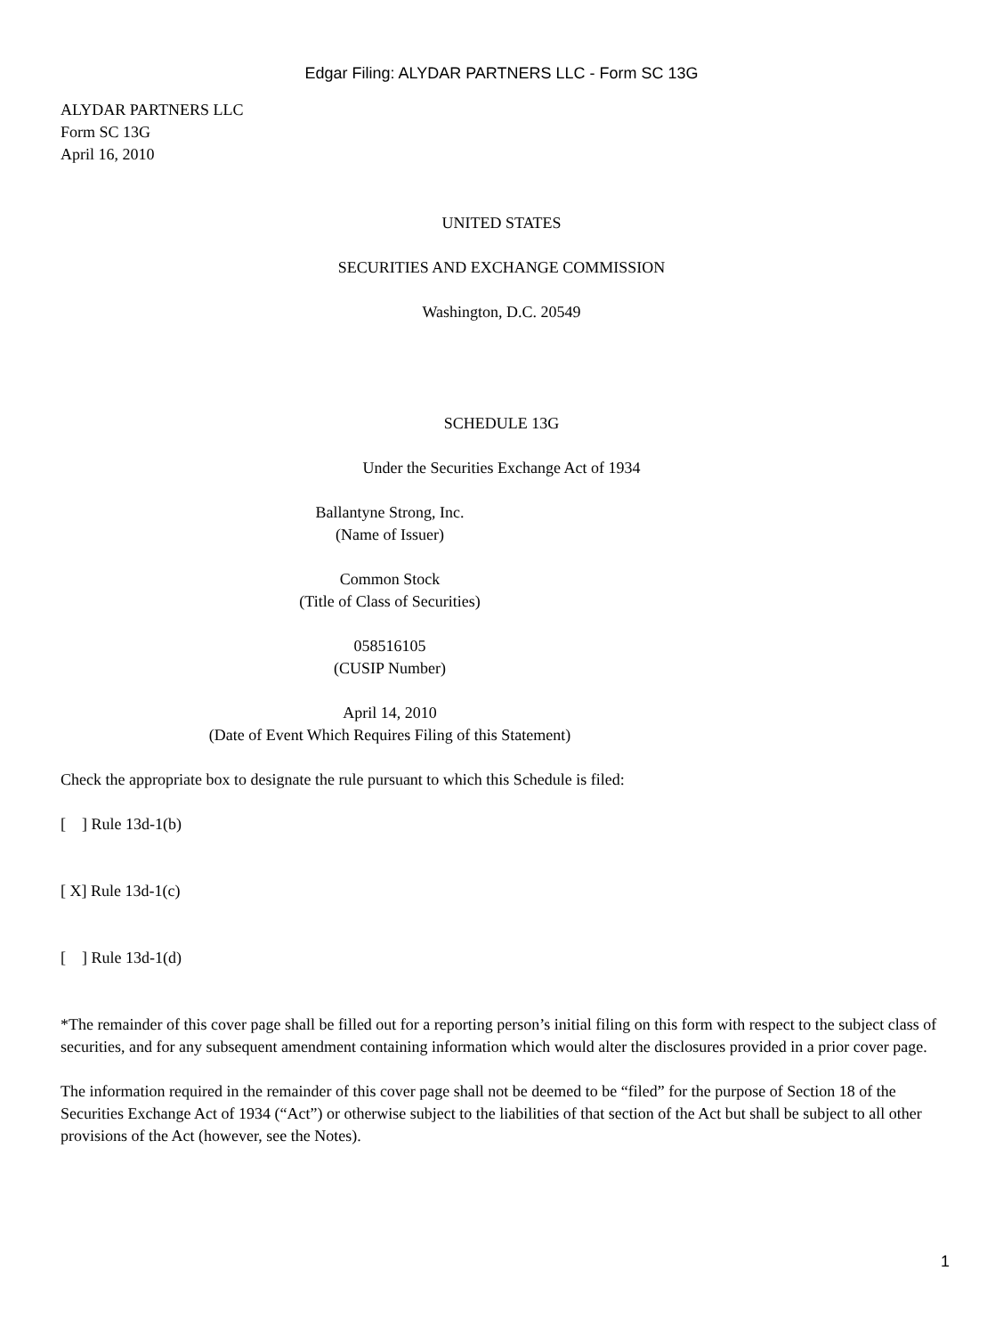Edgar Filing: ALYDAR PARTNERS LLC - Form SC 13G
ALYDAR PARTNERS LLC
Form SC 13G
April 16, 2010
UNITED STATES
SECURITIES AND EXCHANGE COMMISSION
Washington, D.C. 20549
SCHEDULE 13G
Under the Securities Exchange Act of 1934
Ballantyne Strong, Inc.
(Name of Issuer)
Common Stock
(Title of Class of Securities)
058516105
(CUSIP Number)
April 14, 2010
(Date of Event Which Requires Filing of this Statement)
Check the appropriate box to designate the rule pursuant to which this Schedule is filed:
[ ] Rule 13d-1(b)
[ X] Rule 13d-1(c)
[ ] Rule 13d-1(d)
*The remainder of this cover page shall be filled out for a reporting person’s initial filing on this form with respect to the subject class of securities, and for any subsequent amendment containing information which would alter the disclosures provided in a prior cover page.
The information required in the remainder of this cover page shall not be deemed to be “filed” for the purpose of Section 18 of the Securities Exchange Act of 1934 (“Act”) or otherwise subject to the liabilities of that section of the Act but shall be subject to all other provisions of the Act (however, see the Notes).
1